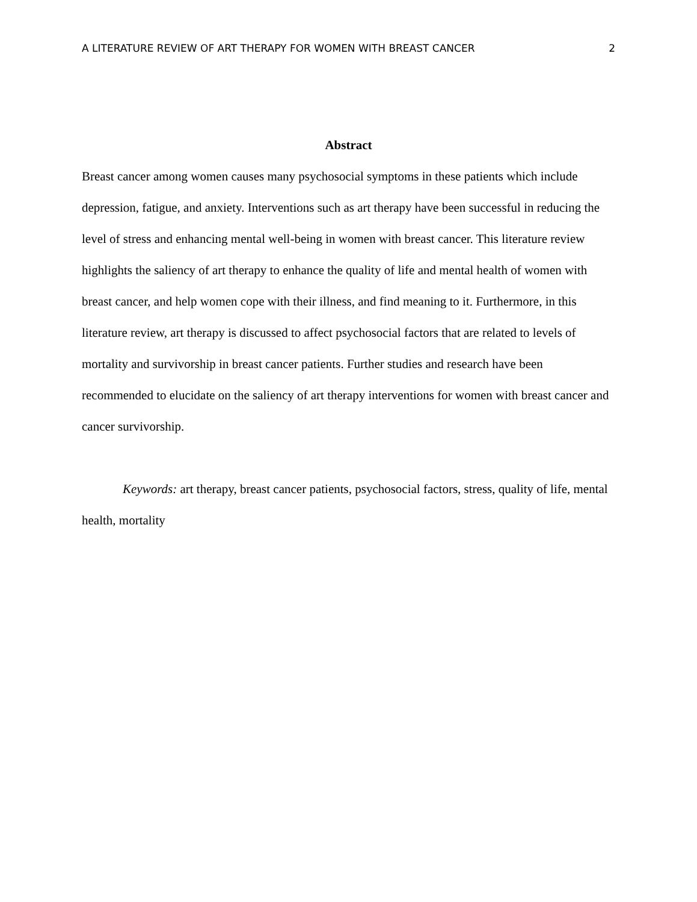A LITERATURE REVIEW OF ART THERAPY FOR WOMEN WITH BREAST CANCER 2
Abstract
Breast cancer among women causes many psychosocial symptoms in these patients which include depression, fatigue, and anxiety. Interventions such as art therapy have been successful in reducing the level of stress and enhancing mental well-being in women with breast cancer. This literature review highlights the saliency of art therapy to enhance the quality of life and mental health of women with breast cancer, and help women cope with their illness, and find meaning to it. Furthermore, in this literature review, art therapy is discussed to affect psychosocial factors that are related to levels of mortality and survivorship in breast cancer patients. Further studies and research have been recommended to elucidate on the saliency of art therapy interventions for women with breast cancer and cancer survivorship.
Keywords: art therapy, breast cancer patients, psychosocial factors, stress, quality of life, mental health, mortality